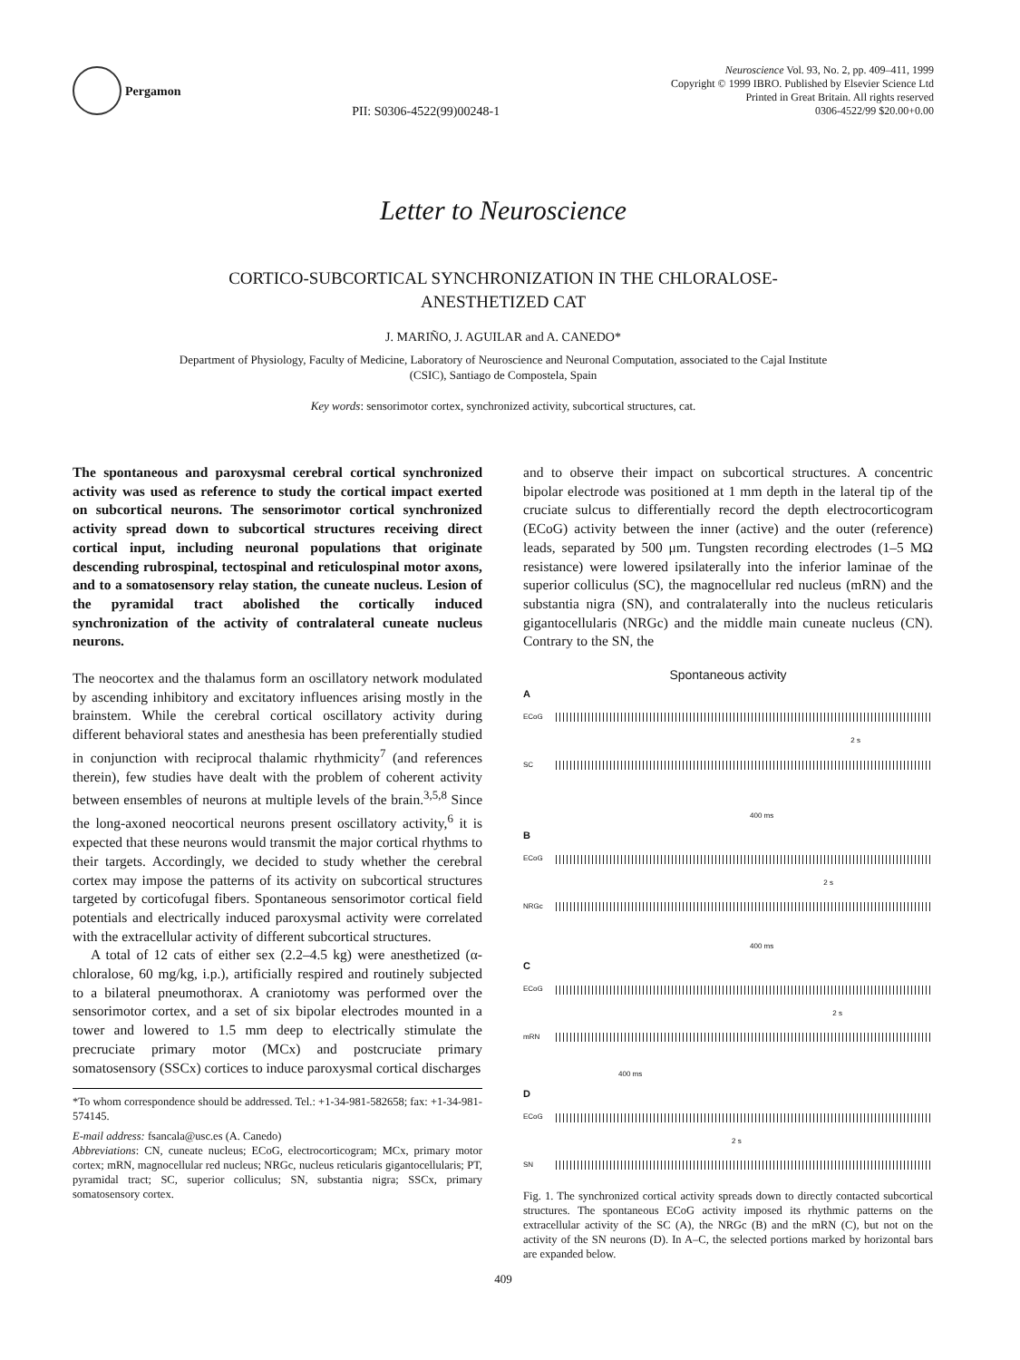Pergamon PII: S0306-4522(99)00248-1
Neuroscience Vol. 93, No. 2, pp. 409–411, 1999
Copyright © 1999 IBRO. Published by Elsevier Science Ltd
Printed in Great Britain. All rights reserved
0306-4522/99 $20.00+0.00
Letter to Neuroscience
CORTICO-SUBCORTICAL SYNCHRONIZATION IN THE CHLORALOSE-
ANESTHETIZED CAT
J. MARIÑO, J. AGUILAR and A. CANEDO*
Department of Physiology, Faculty of Medicine, Laboratory of Neuroscience and Neuronal Computation, associated to the Cajal Institute
(CSIC), Santiago de Compostela, Spain
Key words: sensorimotor cortex, synchronized activity, subcortical structures, cat.
The spontaneous and paroxysmal cerebral cortical synchronized activity was used as reference to study the cortical impact exerted on subcortical neurons. The sensorimotor cortical synchronized activity spread down to subcortical structures receiving direct cortical input, including neuronal populations that originate descending rubrospinal, tectospinal and reticulospinal motor axons, and to a somatosensory relay station, the cuneate nucleus. Lesion of the pyramidal tract abolished the cortically induced synchronization of the activity of contralateral cuneate nucleus neurons.
The neocortex and the thalamus form an oscillatory network modulated by ascending inhibitory and excitatory influences arising mostly in the brainstem. While the cerebral cortical oscillatory activity during different behavioral states and anesthesia has been preferentially studied in conjunction with reciprocal thalamic rhythmicity<sup>7</sup> (and references therein), few studies have dealt with the problem of coherent activity between ensembles of neurons at multiple levels of the brain.<sup>3,5,8</sup> Since the long-axoned neocortical neurons present oscillatory activity,<sup>6</sup> it is expected that these neurons would transmit the major cortical rhythms to their targets. Accordingly, we decided to study whether the cerebral cortex may impose the patterns of its activity on subcortical structures targeted by corticofugal fibers. Spontaneous sensorimotor cortical field potentials and electrically induced paroxysmal activity were correlated with the extracellular activity of different subcortical structures.
A total of 12 cats of either sex (2.2–4.5 kg) were anesthetized (α-chloralose, 60 mg/kg, i.p.), artificially respired and routinely subjected to a bilateral pneumothorax. A craniotomy was performed over the sensorimotor cortex, and a set of six bipolar electrodes mounted in a tower and lowered to 1.5 mm deep to electrically stimulate the precruciate primary motor (MCx) and postcruciate primary somatosensory (SSCx) cortices to induce paroxysmal cortical discharges
*To whom correspondence should be addressed. Tel.: +1-34-981-582658; fax: +1-34-981-574145.
E-mail address: fsancala@usc.es (A. Canedo)
Abbreviations: CN, cuneate nucleus; ECoG, electrocorticogram; MCx, primary motor cortex; mRN, magnocellular red nucleus; NRGc, nucleus reticularis gigantocellularis; PT, pyramidal tract; SC, superior colliculus; SN, substantia nigra; SSCx, primary somatosensory cortex.
and to observe their impact on subcortical structures. A concentric bipolar electrode was positioned at 1 mm depth in the lateral tip of the cruciate sulcus to differentially record the depth electrocorticogram (ECoG) activity between the inner (active) and the outer (reference) leads, separated by 500 μm. Tungsten recording electrodes (1–5 MΩ resistance) were lowered ipsilaterally into the inferior laminae of the superior colliculus (SC), the magnocellular red nucleus (mRN) and the substantia nigra (SN), and contralaterally into the nucleus reticularis gigantocellularis (NRGc) and the middle main cuneate nucleus (CN). Contrary to the SN, the
Spontaneous activity
A
ECoG
2 s
SC
400 ms
B
ECoG
2 s
NRGc
400 ms
C
ECoG
2 s
mRN
400 ms
D
ECoG
2 s
SN
Fig. 1. The synchronized cortical activity spreads down to directly contacted subcortical structures. The spontaneous ECoG activity imposed its rhythmic patterns on the extracellular activity of the SC (A), the NRGc (B) and the mRN (C), but not on the activity of the SN neurons (D). In A–C, the selected portions marked by horizontal bars are expanded below.
409